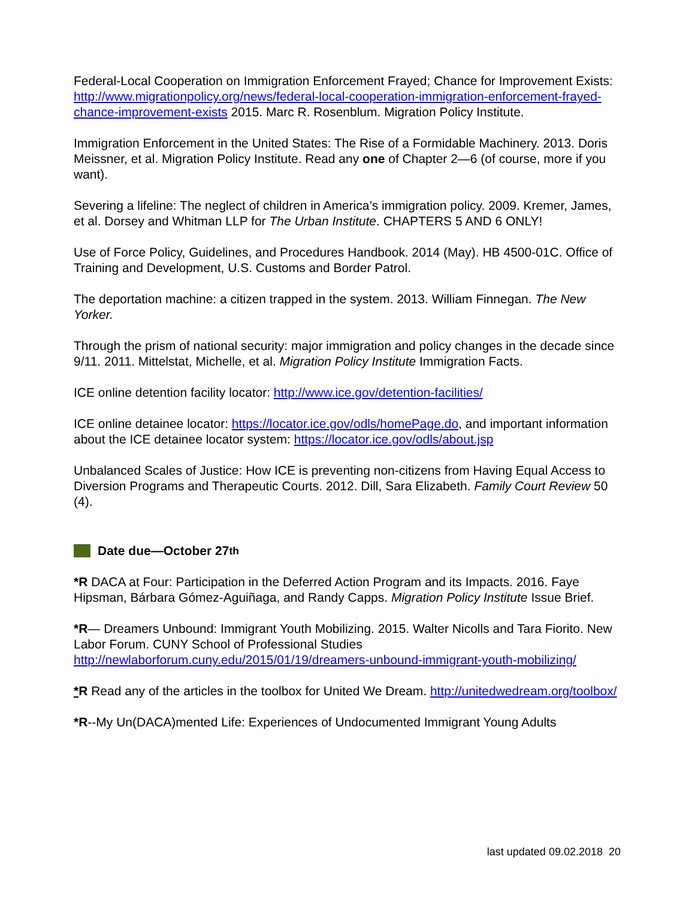Federal-Local Cooperation on Immigration Enforcement Frayed; Chance for Improvement Exists: http://www.migrationpolicy.org/news/federal-local-cooperation-immigration-enforcement-frayed-chance-improvement-exists 2015. Marc R. Rosenblum. Migration Policy Institute.
Immigration Enforcement in the United States: The Rise of a Formidable Machinery. 2013. Doris Meissner, et al. Migration Policy Institute. Read any one of Chapter 2—6 (of course, more if you want).
Severing a lifeline: The neglect of children in America’s immigration policy. 2009. Kremer, James, et al. Dorsey and Whitman LLP for The Urban Institute. CHAPTERS 5 AND 6 ONLY!
Use of Force Policy, Guidelines, and Procedures Handbook. 2014 (May). HB 4500-01C. Office of Training and Development, U.S. Customs and Border Patrol.
The deportation machine: a citizen trapped in the system. 2013. William Finnegan. The New Yorker.
Through the prism of national security: major immigration and policy changes in the decade since 9/11. 2011. Mittelstat, Michelle, et al. Migration Policy Institute Immigration Facts.
ICE online detention facility locator: http://www.ice.gov/detention-facilities/
ICE online detainee locator: https://locator.ice.gov/odls/homePage.do, and important information about the ICE detainee locator system: https://locator.ice.gov/odls/about.jsp
Unbalanced Scales of Justice: How ICE is preventing non-citizens from Having Equal Access to Diversion Programs and Therapeutic Courts. 2012. Dill, Sara Elizabeth. Family Court Review 50 (4).
Date due—October 27<sup>th</sup>
*R DACA at Four: Participation in the Deferred Action Program and its Impacts. 2016. Faye Hipsman, Bárbara Gómez-Aguiñaga, and Randy Capps. Migration Policy Institute Issue Brief.
*R— Dreamers Unbound: Immigrant Youth Mobilizing. 2015. Walter Nicolls and Tara Fiorito. New Labor Forum. CUNY School of Professional Studies http://newlaborforum.cuny.edu/2015/01/19/dreamers-unbound-immigrant-youth-mobilizing/
*R Read any of the articles in the toolbox for United We Dream. http://unitedwedream.org/toolbox/
*R--My Un(DACA)mented Life: Experiences of Undocumented Immigrant Young Adults
last updated 09.02.2018 20